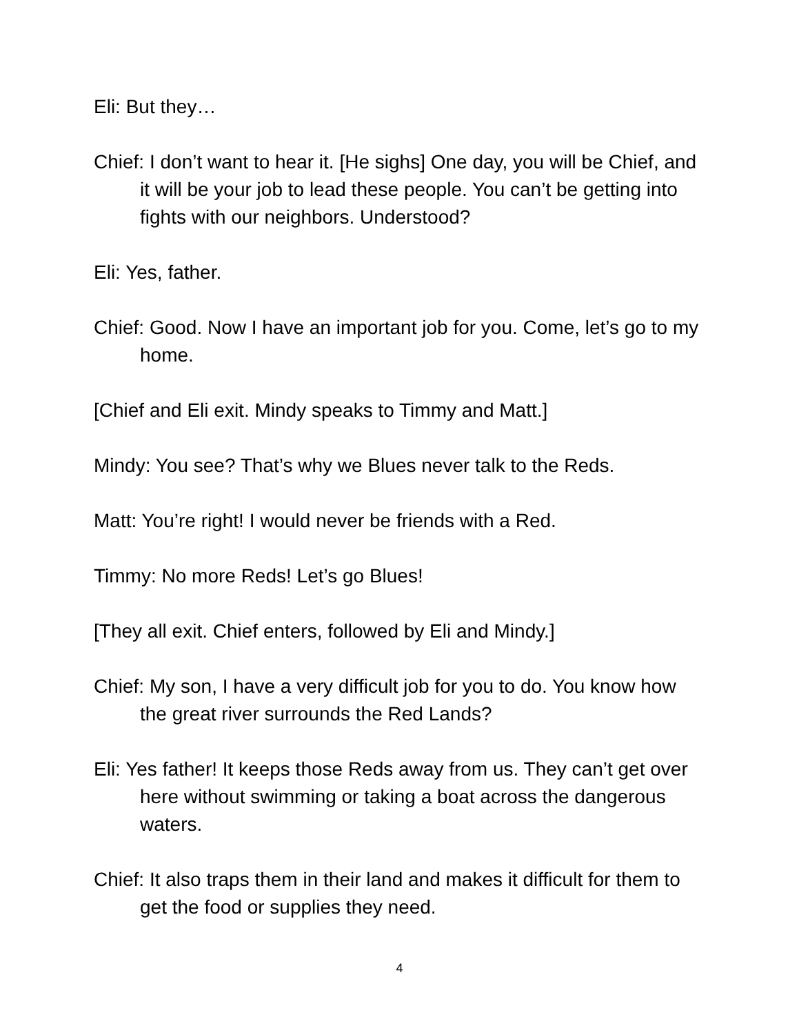Eli: But they…
Chief: I don’t want to hear it. [He sighs] One day, you will be Chief, and it will be your job to lead these people. You can’t be getting into fights with our neighbors. Understood?
Eli: Yes, father.
Chief: Good. Now I have an important job for you. Come, let’s go to my home.
[Chief and Eli exit. Mindy speaks to Timmy and Matt.]
Mindy: You see? That’s why we Blues never talk to the Reds.
Matt: You’re right! I would never be friends with a Red.
Timmy: No more Reds! Let’s go Blues!
[They all exit. Chief enters, followed by Eli and Mindy.]
Chief: My son, I have a very difficult job for you to do. You know how the great river surrounds the Red Lands?
Eli: Yes father! It keeps those Reds away from us. They can’t get over here without swimming or taking a boat across the dangerous waters.
Chief: It also traps them in their land and makes it difficult for them to get the food or supplies they need.
4